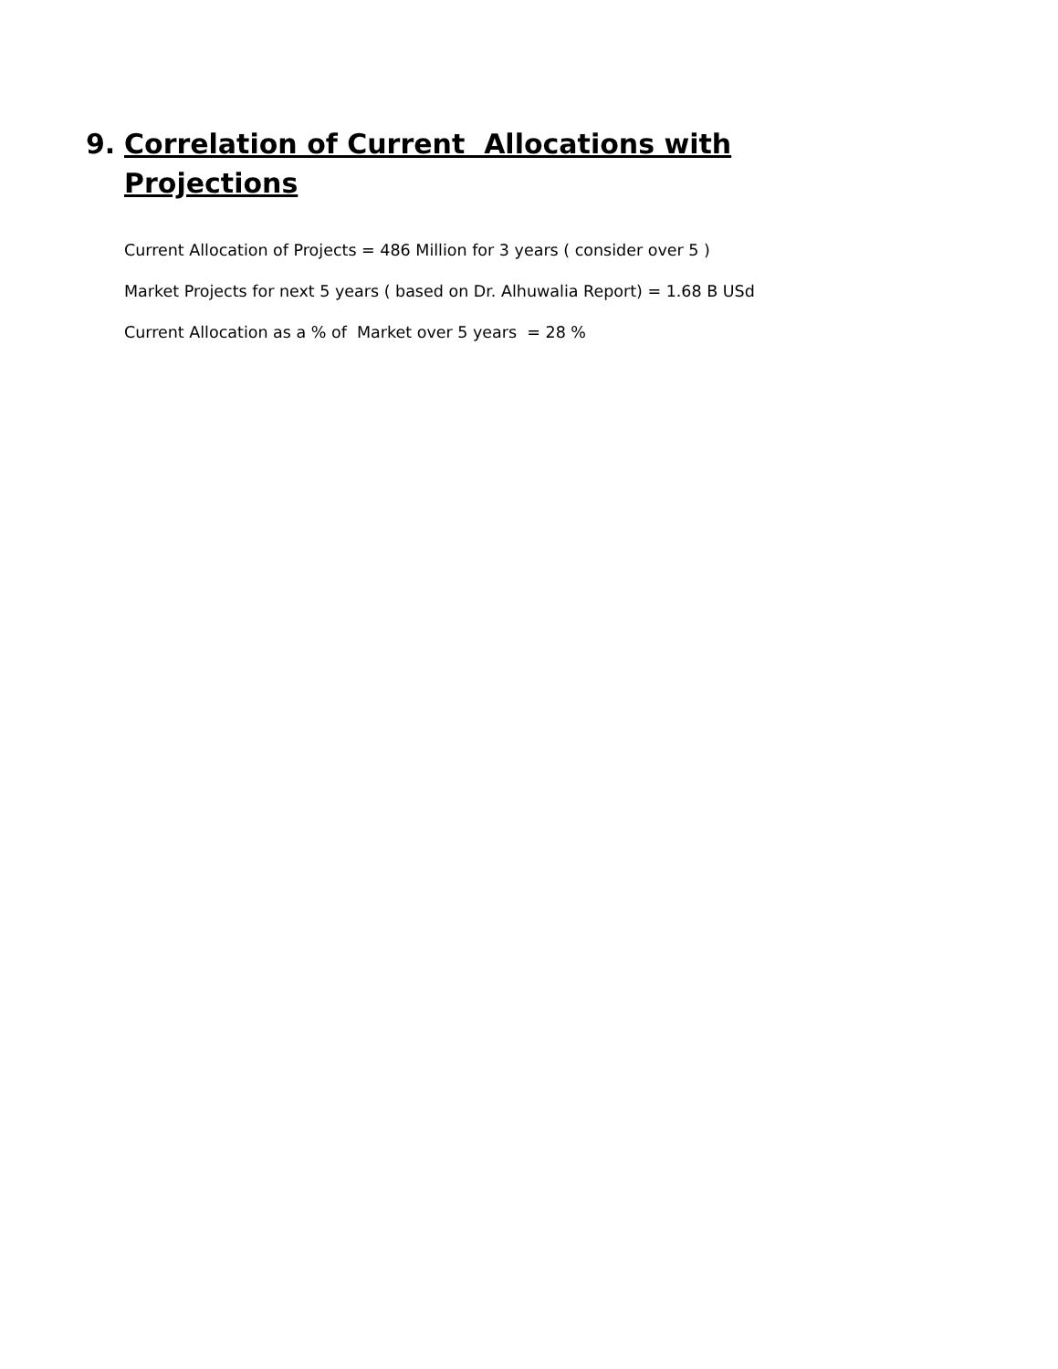9. Correlation of Current Allocations with Projections
Current Allocation of Projects = 486 Million for 3 years ( consider over 5 )
Market Projects for next 5 years ( based on Dr. Alhuwalia Report) = 1.68 B USd
Current Allocation as a % of Market over 5 years = 28 %